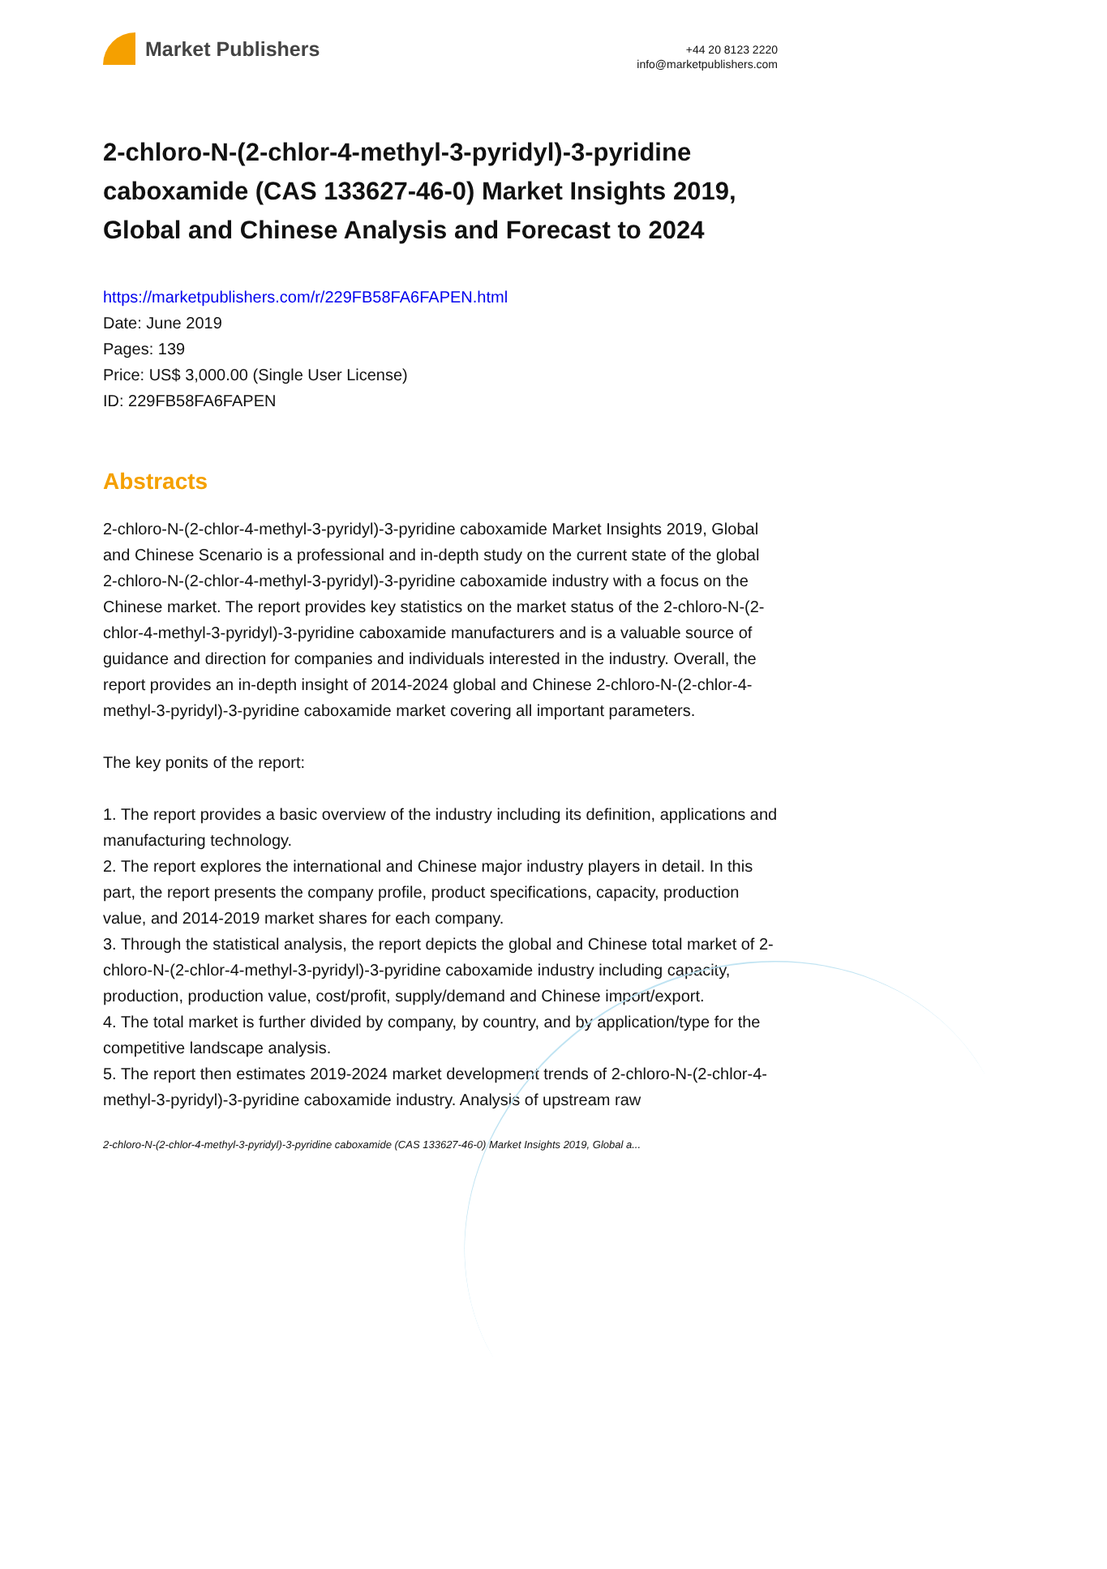Market Publishers
+44 20 8123 2220
info@marketpublishers.com
2-chloro-N-(2-chlor-4-methyl-3-pyridyl)-3-pyridine caboxamide (CAS 133627-46-0) Market Insights 2019, Global and Chinese Analysis and Forecast to 2024
https://marketpublishers.com/r/229FB58FA6FAPEN.html
Date: June 2019
Pages: 139
Price: US$ 3,000.00 (Single User License)
ID: 229FB58FA6FAPEN
Abstracts
2-chloro-N-(2-chlor-4-methyl-3-pyridyl)-3-pyridine caboxamide Market Insights 2019, Global and Chinese Scenario is a professional and in-depth study on the current state of the global 2-chloro-N-(2-chlor-4-methyl-3-pyridyl)-3-pyridine caboxamide industry with a focus on the Chinese market. The report provides key statistics on the market status of the 2-chloro-N-(2-chlor-4-methyl-3-pyridyl)-3-pyridine caboxamide manufacturers and is a valuable source of guidance and direction for companies and individuals interested in the industry. Overall, the report provides an in-depth insight of 2014-2024 global and Chinese 2-chloro-N-(2-chlor-4-methyl-3-pyridyl)-3-pyridine caboxamide market covering all important parameters.
The key ponits of the report:
1. The report provides a basic overview of the industry including its definition, applications and manufacturing technology.
2. The report explores the international and Chinese major industry players in detail. In this part, the report presents the company profile, product specifications, capacity, production value, and 2014-2019 market shares for each company.
3. Through the statistical analysis, the report depicts the global and Chinese total market of 2-chloro-N-(2-chlor-4-methyl-3-pyridyl)-3-pyridine caboxamide industry including capacity, production, production value, cost/profit, supply/demand and Chinese import/export.
4. The total market is further divided by company, by country, and by application/type for the competitive landscape analysis.
5. The report then estimates 2019-2024 market development trends of 2-chloro-N-(2-chlor-4-methyl-3-pyridyl)-3-pyridine caboxamide industry. Analysis of upstream raw
2-chloro-N-(2-chlor-4-methyl-3-pyridyl)-3-pyridine caboxamide (CAS 133627-46-0) Market Insights 2019, Global a...